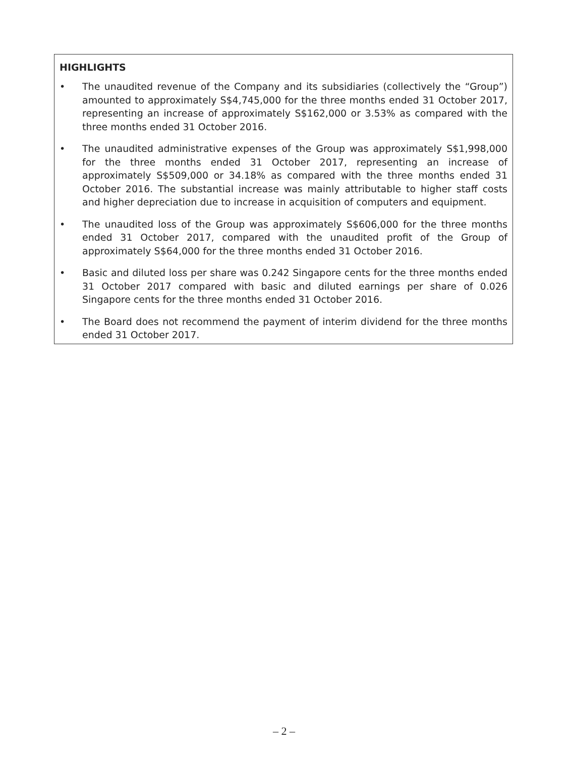HIGHLIGHTS
• The unaudited revenue of the Company and its subsidiaries (collectively the “Group”) amounted to approximately S$4,745,000 for the three months ended 31 October 2017, representing an increase of approximately S$162,000 or 3.53% as compared with the three months ended 31 October 2016.
• The unaudited administrative expenses of the Group was approximately S$1,998,000 for the three months ended 31 October 2017, representing an increase of approximately S$509,000 or 34.18% as compared with the three months ended 31 October 2016. The substantial increase was mainly attributable to higher staff costs and higher depreciation due to increase in acquisition of computers and equipment.
• The unaudited loss of the Group was approximately S$606,000 for the three months ended 31 October 2017, compared with the unaudited profit of the Group of approximately S$64,000 for the three months ended 31 October 2016.
• Basic and diluted loss per share was 0.242 Singapore cents for the three months ended 31 October 2017 compared with basic and diluted earnings per share of 0.026 Singapore cents for the three months ended 31 October 2016.
• The Board does not recommend the payment of interim dividend for the three months ended 31 October 2017.
– 2 –